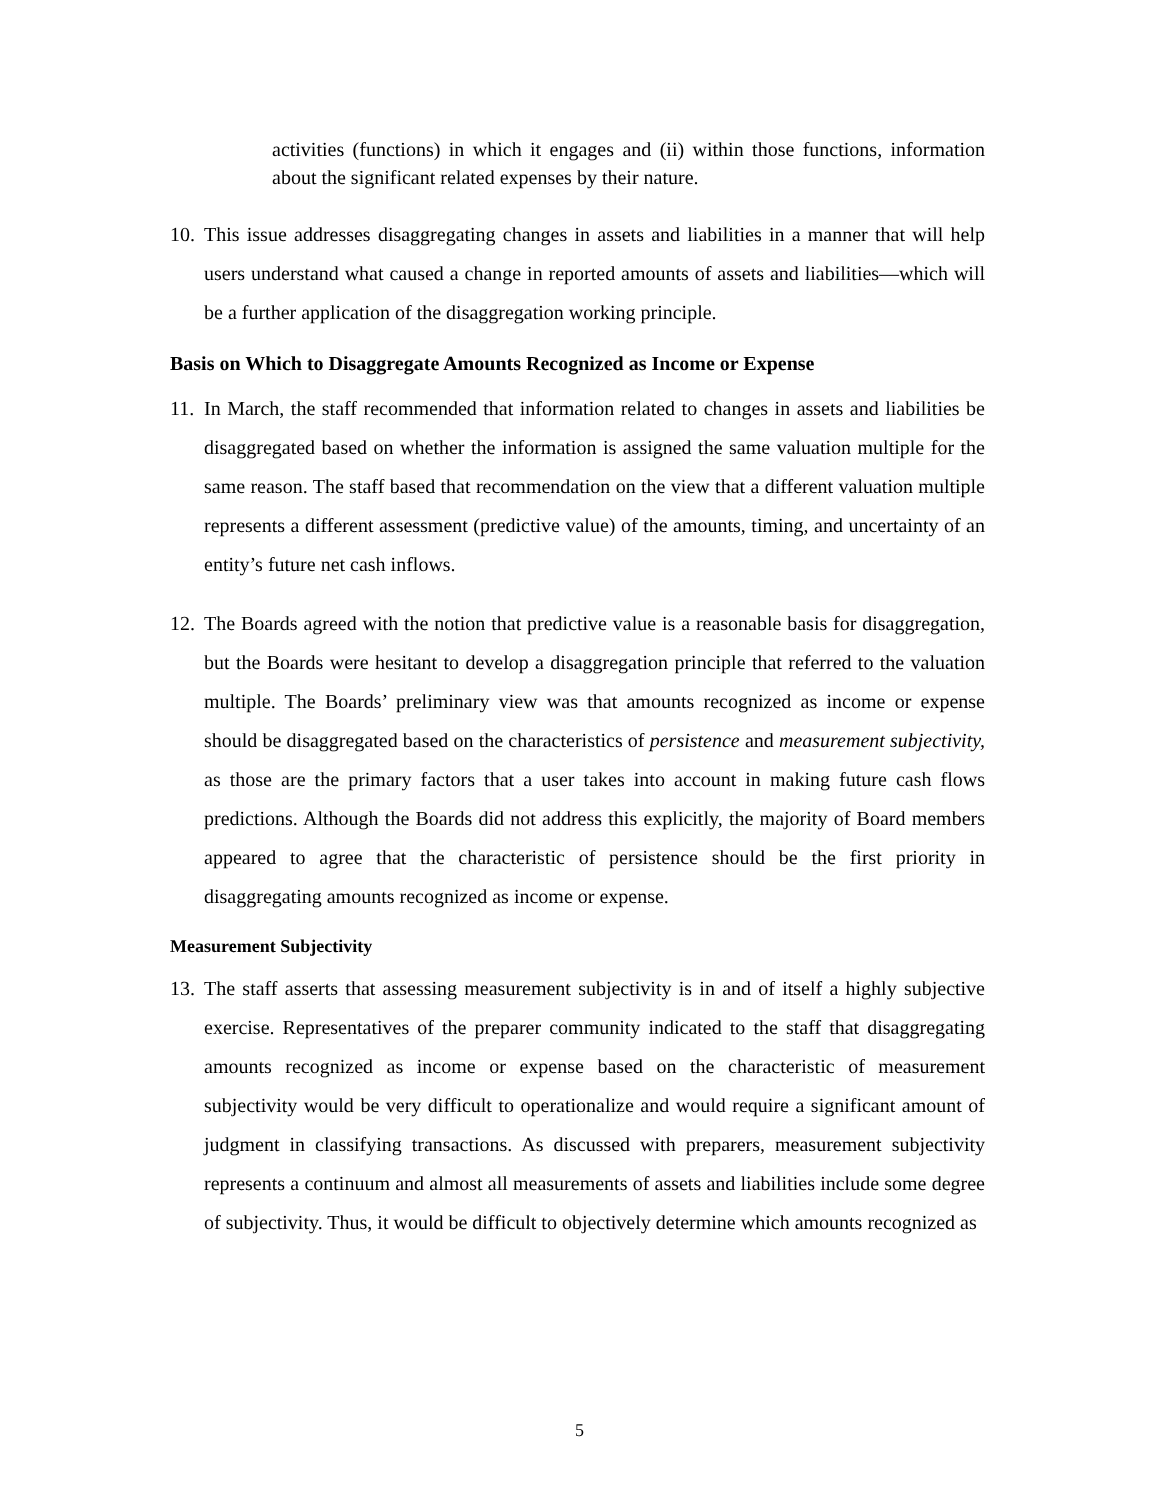activities (functions) in which it engages and (ii) within those functions, information about the significant related expenses by their nature.
10.
This issue addresses disaggregating changes in assets and liabilities in a manner that will help users understand what caused a change in reported amounts of assets and liabilities—which will be a further application of the disaggregation working principle.
Basis on Which to Disaggregate Amounts Recognized as Income or Expense
11.
In March, the staff recommended that information related to changes in assets and liabilities be disaggregated based on whether the information is assigned the same valuation multiple for the same reason. The staff based that recommendation on the view that a different valuation multiple represents a different assessment (predictive value) of the amounts, timing, and uncertainty of an entity’s future net cash inflows.
12.
The Boards agreed with the notion that predictive value is a reasonable basis for disaggregation, but the Boards were hesitant to develop a disaggregation principle that referred to the valuation multiple. The Boards’ preliminary view was that amounts recognized as income or expense should be disaggregated based on the characteristics of persistence and measurement subjectivity, as those are the primary factors that a user takes into account in making future cash flows predictions. Although the Boards did not address this explicitly, the majority of Board members appeared to agree that the characteristic of persistence should be the first priority in disaggregating amounts recognized as income or expense.
Measurement Subjectivity
13.
The staff asserts that assessing measurement subjectivity is in and of itself a highly subjective exercise. Representatives of the preparer community indicated to the staff that disaggregating amounts recognized as income or expense based on the characteristic of measurement subjectivity would be very difficult to operationalize and would require a significant amount of judgment in classifying transactions. As discussed with preparers, measurement subjectivity represents a continuum and almost all measurements of assets and liabilities include some degree of subjectivity. Thus, it would be difficult to objectively determine which amounts recognized as
5